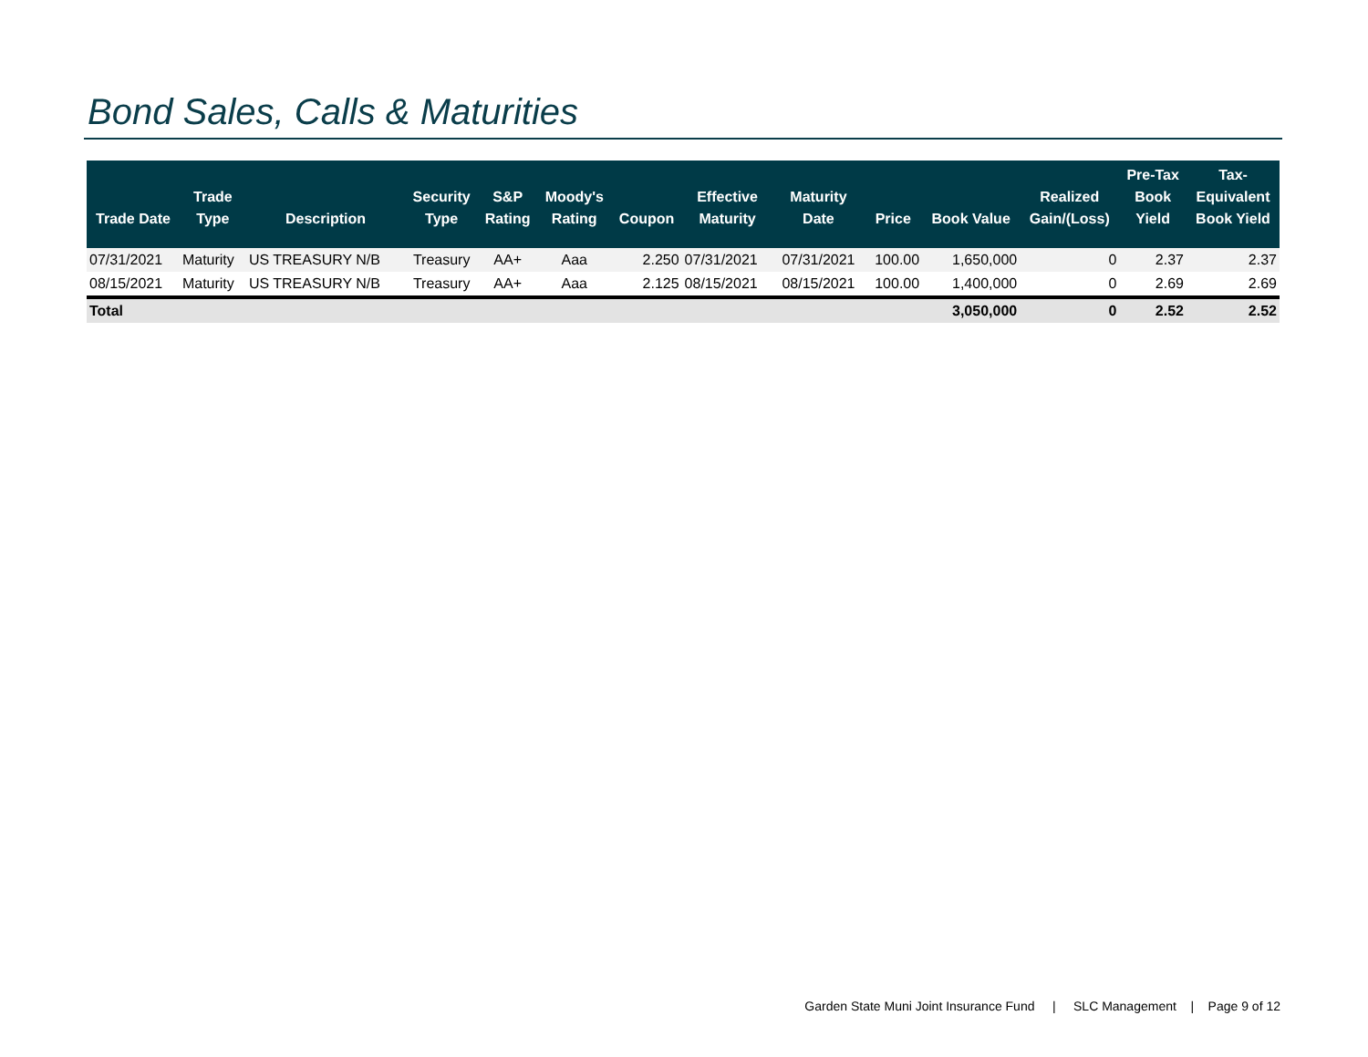Bond Sales, Calls & Maturities
| Trade Date | Trade Type | Description | Security Type | S&P Rating | Moody's Rating | Coupon | Effective Maturity | Maturity Date | Price | Book Value | Realized Gain/(Loss) | Pre-Tax Book Yield | Tax- Equivalent Book Yield |
| --- | --- | --- | --- | --- | --- | --- | --- | --- | --- | --- | --- | --- | --- |
| 07/31/2021 | Maturity | US TREASURY N/B | Treasury | AA+ | Aaa | 2.250 | 07/31/2021 | 07/31/2021 | 100.00 | 1,650,000 | 0 | 2.37 | 2.37 |
| 08/15/2021 | Maturity | US TREASURY N/B | Treasury | AA+ | Aaa | 2.125 | 08/15/2021 | 08/15/2021 | 100.00 | 1,400,000 | 0 | 2.69 | 2.69 |
| Total | | | | | | | | | | 3,050,000 | 0 | 2.52 | 2.52 |
Garden State Muni Joint Insurance Fund | SLC Management | Page 9 of 12